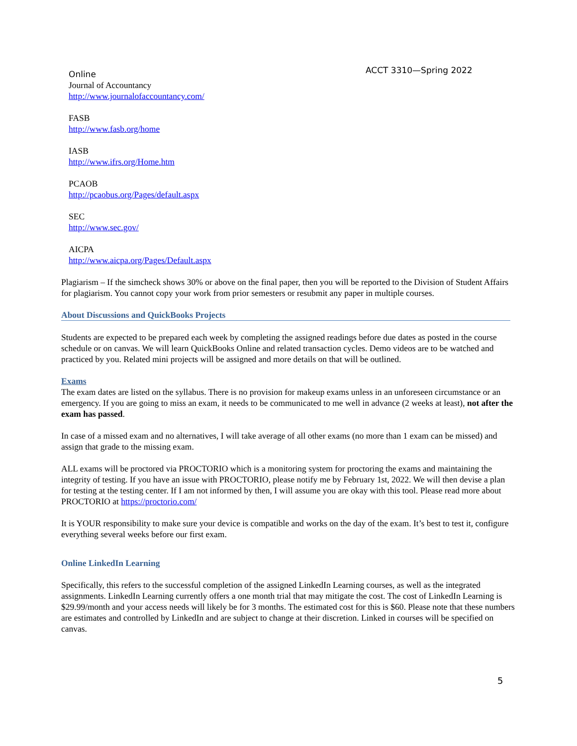ACCT 3310—Spring 2022
Online
Journal of Accountancy
http://www.journalofaccountancy.com/
FASB
http://www.fasb.org/home
IASB
http://www.ifrs.org/Home.htm
PCAOB
http://pcaobus.org/Pages/default.aspx
SEC
http://www.sec.gov/
AICPA
http://www.aicpa.org/Pages/Default.aspx
Plagiarism – If the simcheck shows 30% or above on the final paper, then you will be reported to the Division of Student Affairs for plagiarism. You cannot copy your work from prior semesters or resubmit any paper in multiple courses.
About Discussions and QuickBooks Projects
Students are expected to be prepared each week by completing the assigned readings before due dates as posted in the course schedule or on canvas. We will learn QuickBooks Online and related transaction cycles. Demo videos are to be watched and practiced by you. Related mini projects will be assigned and more details on that will be outlined.
Exams
The exam dates are listed on the syllabus. There is no provision for makeup exams unless in an unforeseen circumstance or an emergency. If you are going to miss an exam, it needs to be communicated to me well in advance (2 weeks at least), not after the exam has passed.
In case of a missed exam and no alternatives, I will take average of all other exams (no more than 1 exam can be missed) and assign that grade to the missing exam.
ALL exams will be proctored via PROCTORIO which is a monitoring system for proctoring the exams and maintaining the integrity of testing. If you have an issue with PROCTORIO, please notify me by February 1st, 2022. We will then devise a plan for testing at the testing center. If I am not informed by then, I will assume you are okay with this tool. Please read more about PROCTORIO at https://proctorio.com/
It is YOUR responsibility to make sure your device is compatible and works on the day of the exam. It’s best to test it, configure everything several weeks before our first exam.
Online LinkedIn Learning
Specifically, this refers to the successful completion of the assigned LinkedIn Learning courses, as well as the integrated assignments. LinkedIn Learning currently offers a one month trial that may mitigate the cost. The cost of LinkedIn Learning is $29.99/month and your access needs will likely be for 3 months. The estimated cost for this is $60. Please note that these numbers are estimates and controlled by LinkedIn and are subject to change at their discretion. Linked in courses will be specified on canvas.
5